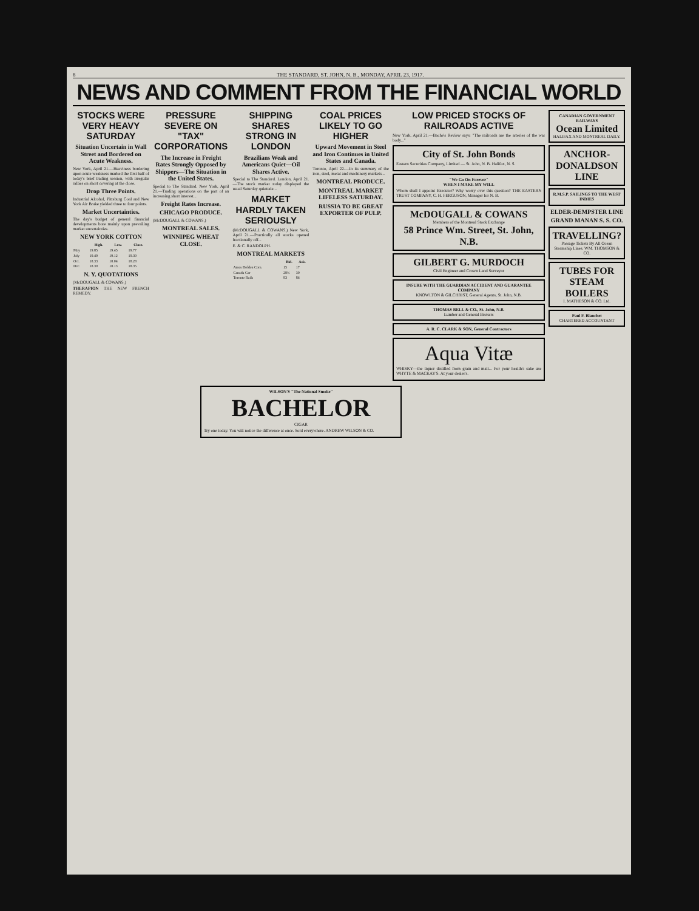8 THE STANDARD, ST. JOHN, N. B., MONDAY, APRIL 23, 1917.
NEWS AND COMMENT FROM THE FINANCIAL WORLD
STOCKS WERE VERY HEAVY SATURDAY
Situation Uncertain in Wall Street and Bordered on Acute Weakness.
New York, April 21.—Heaviness bordering upon acute weakness marked the first half of today's brief trading session, with irregular rallies on short covering at the close.
Drop Three Points.
Industrial Alcohol, Pittsburg Coal and New York Air Brake yielded three to four points.
Market Uncertainties.
The day's budget of general financial developments bore mainly upon prevailing market uncertainties.
NEW YORK COTTON
| | High. | Low. | Close. |
| --- | --- | --- | --- |
| May | 19.85 | 19.45 | 19.77 |
| July | 19.49 | 19.12 | 19.39 |
| Oct. | 18.33 | 18.04 | 18.28 |
| Dec. | 18.30 | 18.13 | 18.35 |
N. Y. QUOTATIONS
(McDOUGALL & COWANS.)
THERAPION THE NEW FRENCH REMEDY.
PRESSURE SEVERE ON "TAX" CORPORATIONS
The Increase in Freight Rates Strongly Opposed by Shippers—The Situation in the United States.
Special to The Standard. New York, April 21.—Trading operations on the part of an increasing short interest...
Freight Rates Increase.
CHICAGO PRODUCE.
(McDOUGALL & COWANS.)
MONTREAL SALES.
WINNIPEG WHEAT CLOSE.
SHIPPING SHARES STRONG IN LONDON
Brazilians Weak and Americans Quiet—Oil Shares Active.
Special to The Standard. London, April 21.—The stock market today displayed the usual Saturday quietude...
MARKET HARDLY TAKEN SERIOUSLY
(McDOUGALL & COWANS.) New York, April 21.—Practically all stocks opened fractionally off...
E. & C. RANDOLPH.
MONTREAL MARKETS
| | Bid. | Ask. |
| --- | --- | --- |
| Ames Holden Com. | 15 | 17 |
| Canada Car | 28¾ | 30 |
| Toronto Rails | 83 | 84 |
COAL PRICES LIKELY TO GO HIGHER
Upward Movement in Steel and Iron Continues in United States and Canada.
Toronto, April 22.—In its summary of the iron, steel, metal and machinery markets...
MONTREAL PRODUCE.
MONTREAL MARKET LIFELESS SATURDAY.
RUSSIA TO BE GREAT EXPORTER OF PULP.
LOW PRICED STOCKS OF RAILROADS ACTIVE
New York, April 21.—Bache's Review says: "The railroads are the arteries of the war body..."
City of St. John Bonds
Eastern Securities Company, Limited — St. John, N. B. Halifax, N. S.
"We Go On Forever"
WHEN I MAKE MY WILL
Whom shall I appoint Executor? Why worry over this question? THE EASTERN TRUST COMPANY, C. H. FERGUSON, Manager for N. B.
McDOUGALL & COWANS
Members of the Montreal Stock Exchange
58 Prince Wm. Street, St. John, N.B.
GILBERT G. MURDOCH
Civil Engineer and Crown Land Surveyor
INSURE WITH THE GUARDIAN ACCIDENT AND GUARANTEE COMPANY
KNOWLTON & GILCHRIST, General Agents, St. John, N.B.
THOMAS BELL & CO., St. John, N.B.
Lumber and General Brokers
A. R. C. CLARK & SON, General Contractors
Aqua Vitæ
WHISKY—the liquor distilled from grain and malt... For your health's sake use WHYTE & MACKAY'S. At your dealer's.
CANADIAN GOVERNMENT RAILWAYS
Ocean Limited
HALIFAX AND MONTREAL DAILY.
ANCHOR-DONALDSON LINE
R.M.S.P. SAILINGS TO THE WEST INDIES
ELDER-DEMPSTER LINE
GRAND MANAN S. S. CO.
TRAVELLING?
Passage Tickets By All Ocean Steamship Lines. WM. THOMSON & CO.
TUBES FOR STEAM BOILERS
I. MATHESON & CO. Ltd.
Paul F. Blanchet
CHARTERED ACCOUNTANT
WILSON'S "The National Smoke"
BACHELOR
CIGAR
Try one today. You will notice the difference at once. Sold everywhere. ANDREW WILSON & CO.